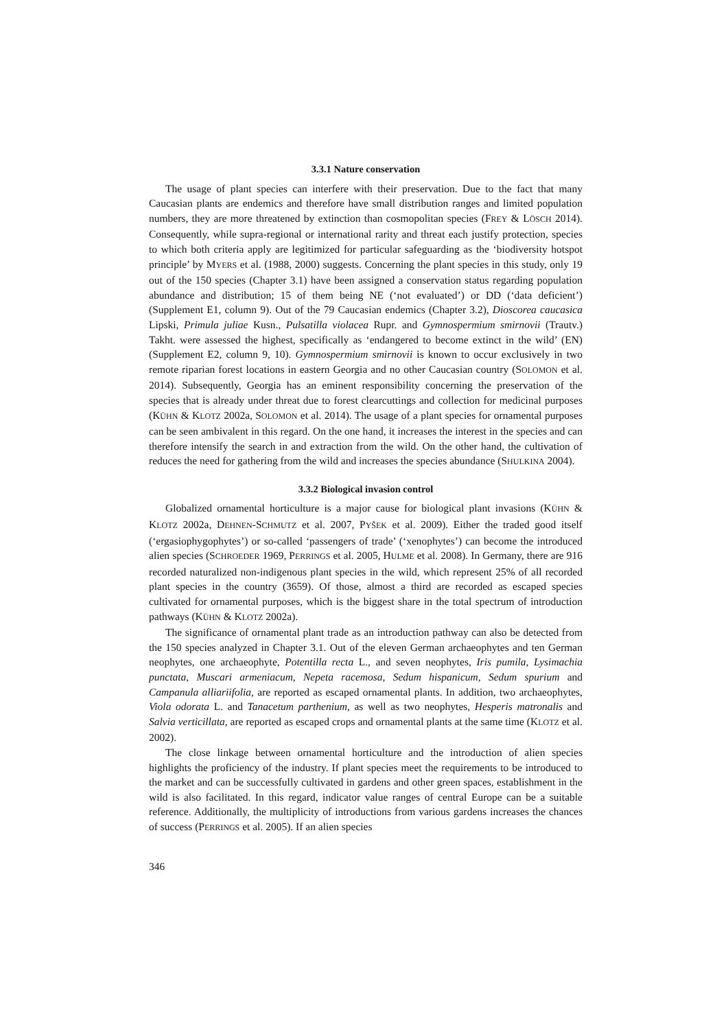3.3.1 Nature conservation
The usage of plant species can interfere with their preservation. Due to the fact that many Caucasian plants are endemics and therefore have small distribution ranges and limited population numbers, they are more threatened by extinction than cosmopolitan species (FREY & LÖSCH 2014). Consequently, while supra-regional or international rarity and threat each justify protection, species to which both criteria apply are legitimized for particular safeguarding as the ‘biodiversity hotspot principle’ by MYERS et al. (1988, 2000) suggests. Concerning the plant species in this study, only 19 out of the 150 species (Chapter 3.1) have been assigned a conservation status regarding population abundance and distribution; 15 of them being NE (‘not evaluated’) or DD (‘data deficient’) (Supplement E1, column 9). Out of the 79 Caucasian endemics (Chapter 3.2), Dioscorea caucasica Lipski, Primula juliae Kusn., Pulsatilla violacea Rupr. and Gymnospermium smirnovii (Trautv.) Takht. were assessed the highest, specifically as ‘endangered to become extinct in the wild’ (EN) (Supplement E2, column 9, 10). Gymnospermium smirnovii is known to occur exclusively in two remote riparian forest locations in eastern Georgia and no other Caucasian country (SOLOMON et al. 2014). Subsequently, Georgia has an eminent responsibility concerning the preservation of the species that is already under threat due to forest clearcuttings and collection for medicinal purposes (KÜHN & KLOTZ 2002a, SOLOMON et al. 2014). The usage of a plant species for ornamental purposes can be seen ambivalent in this regard. On the one hand, it increases the interest in the species and can therefore intensify the search in and extraction from the wild. On the other hand, the cultivation of reduces the need for gathering from the wild and increases the species abundance (SHULKINA 2004).
3.3.2 Biological invasion control
Globalized ornamental horticulture is a major cause for biological plant invasions (KÜHN & KLOTZ 2002a, DEHNEN-SCHMUTZ et al. 2007, PYŠEK et al. 2009). Either the traded good itself (‘ergasiophygophytes’) or so-called ‘passengers of trade’ (‘xenophytes’) can become the introduced alien species (SCHROEDER 1969, PERRINGS et al. 2005, HULME et al. 2008). In Germany, there are 916 recorded naturalized non-indigenous plant species in the wild, which represent 25% of all recorded plant species in the country (3659). Of those, almost a third are recorded as escaped species cultivated for ornamental purposes, which is the biggest share in the total spectrum of introduction pathways (KÜHN & KLOTZ 2002a).
The significance of ornamental plant trade as an introduction pathway can also be detected from the 150 species analyzed in Chapter 3.1. Out of the eleven German archaeophytes and ten German neophytes, one archaeophyte, Potentilla recta L., and seven neophytes, Iris pumila, Lysimachia punctata, Muscari armeniacum, Nepeta racemosa, Sedum hispanicum, Sedum spurium and Campanula alliariifolia, are reported as escaped ornamental plants. In addition, two archaeophytes, Viola odorata L. and Tanacetum parthenium, as well as two neophytes, Hesperis matronalis and Salvia verticillata, are reported as escaped crops and ornamental plants at the same time (KLOTZ et al. 2002).
The close linkage between ornamental horticulture and the introduction of alien species highlights the proficiency of the industry. If plant species meet the requirements to be introduced to the market and can be successfully cultivated in gardens and other green spaces, establishment in the wild is also facilitated. In this regard, indicator value ranges of central Europe can be a suitable reference. Additionally, the multiplicity of introductions from various gardens increases the chances of success (PERRINGS et al. 2005). If an alien species
346